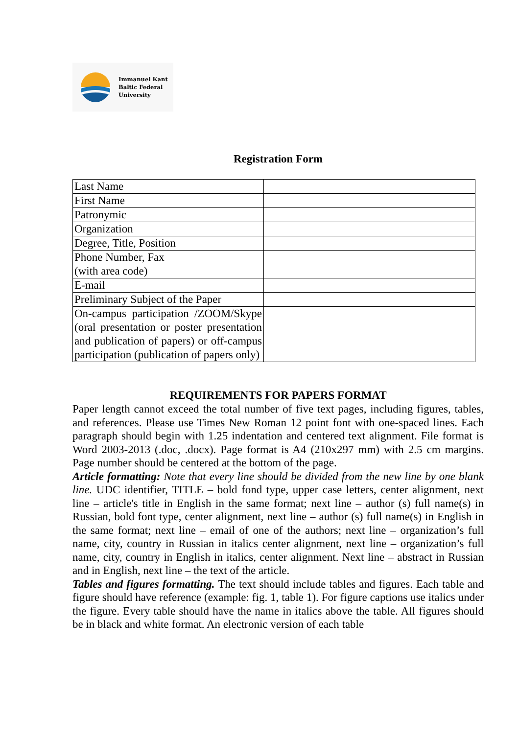Immanuel Kant
Baltic Federal
University
Registration Form
| Last Name | |
| First Name | |
| Patronymic | |
| Organization | |
| Degree, Title, Position | |
| Phone Number, Fax (with area code) | |
| E-mail | |
| Preliminary Subject of the Paper | |
| On-campus participation /ZOOM/Skype (oral presentation or poster presentation and publication of papers) or off-campus participation (publication of papers only) | |
REQUIREMENTS FOR PAPERS FORMAT
Paper length cannot exceed the total number of five text pages, including figures, tables, and references. Please use Times New Roman 12 point font with one-spaced lines. Each paragraph should begin with 1.25 indentation and centered text alignment. File format is Word 2003-2013 (.doc, .docx). Page format is A4 (210x297 mm) with 2.5 cm margins. Page number should be centered at the bottom of the page.
Article formatting: Note that every line should be divided from the new line by one blank line. UDC identifier, TITLE – bold fond type, upper case letters, center alignment, next line – article's title in English in the same format; next line – author (s) full name(s) in Russian, bold font type, center alignment, next line – author (s) full name(s) in English in the same format; next line – email of one of the authors; next line – organization’s full name, city, country in Russian in italics center alignment, next line – organization’s full name, city, country in English in italics, center alignment. Next line – abstract in Russian and in English, next line – the text of the article.
Tables and figures formatting. The text should include tables and figures. Each table and figure should have reference (example: fig. 1, table 1). For figure captions use italics under the figure. Every table should have the name in italics above the table. All figures should be in black and white format. An electronic version of each table